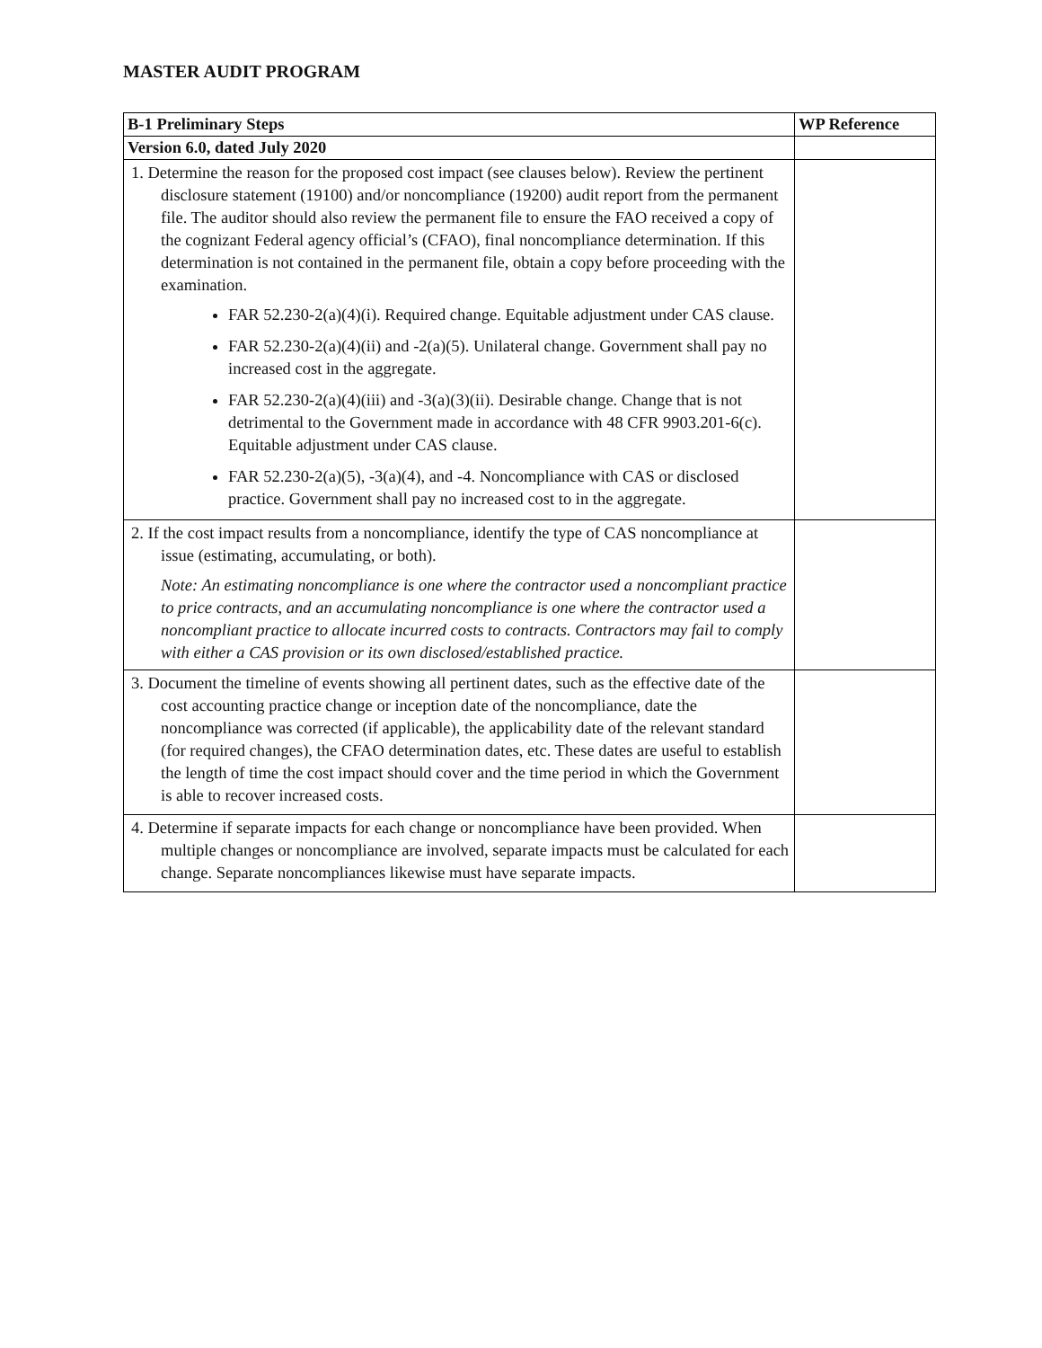MASTER AUDIT PROGRAM
| B-1 Preliminary Steps | WP Reference |
| --- | --- |
| Version 6.0, dated July 2020 | |
| 1. Determine the reason for the proposed cost impact (see clauses below). Review the pertinent disclosure statement (19100) and/or noncompliance (19200) audit report from the permanent file. The auditor should also review the permanent file to ensure the FAO received a copy of the cognizant Federal agency official’s (CFAO), final noncompliance determination. If this determination is not contained in the permanent file, obtain a copy before proceeding with the examination. FAR 52.230-2(a)(4)(i). Required change. Equitable adjustment under CAS clause. FAR 52.230-2(a)(4)(ii) and -2(a)(5). Unilateral change. Government shall pay no increased cost in the aggregate. FAR 52.230-2(a)(4)(iii) and -3(a)(3)(ii). Desirable change. Change that is not detrimental to the Government made in accordance with 48 CFR 9903.201-6(c). Equitable adjustment under CAS clause. FAR 52.230-2(a)(5), -3(a)(4), and -4. Noncompliance with CAS or disclosed practice. Government shall pay no increased cost to in the aggregate. | |
| 2. If the cost impact results from a noncompliance, identify the type of CAS noncompliance at issue (estimating, accumulating, or both). Note: An estimating noncompliance is one where the contractor used a noncompliant practice to price contracts, and an accumulating noncompliance is one where the contractor used a noncompliant practice to allocate incurred costs to contracts. Contractors may fail to comply with either a CAS provision or its own disclosed/established practice. | |
| 3. Document the timeline of events showing all pertinent dates, such as the effective date of the cost accounting practice change or inception date of the noncompliance, date the noncompliance was corrected (if applicable), the applicability date of the relevant standard (for required changes), the CFAO determination dates, etc. These dates are useful to establish the length of time the cost impact should cover and the time period in which the Government is able to recover increased costs. | |
| 4. Determine if separate impacts for each change or noncompliance have been provided. When multiple changes or noncompliance are involved, separate impacts must be calculated for each change. Separate noncompliances likewise must have separate impacts. | |